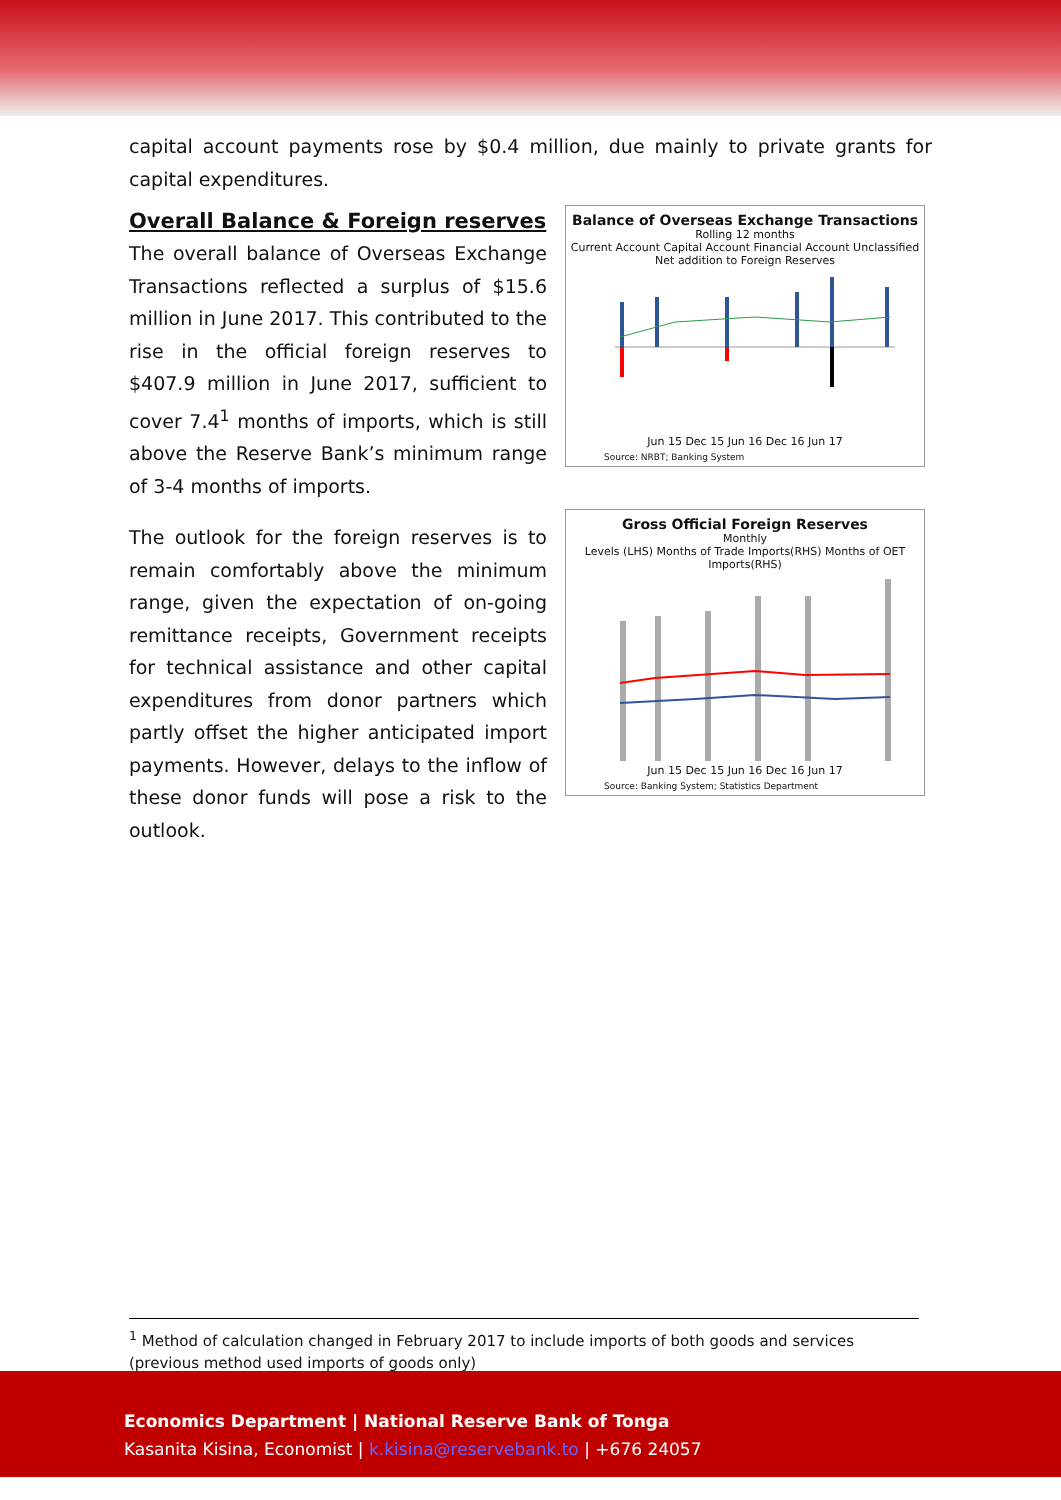capital account payments rose by $0.4 million, due mainly to private grants for capital expenditures.
Overall Balance & Foreign reserves
The overall balance of Overseas Exchange Transactions reflected a surplus of $15.6 million in June 2017. This contributed to the rise in the official foreign reserves to $407.9 million in June 2017, sufficient to cover 7.4<sup>1</sup> months of imports, which is still above the Reserve Bank’s minimum range of 3-4 months of imports.
The outlook for the foreign reserves is to remain comfortably above the minimum range, given the expectation of on-going remittance receipts, Government receipts for technical assistance and other capital expenditures from donor partners which partly offset the higher anticipated import payments. However, delays to the inflow of these donor funds will pose a risk to the outlook.
Balance of Overseas Exchange Transactions
Rolling 12 months
Current Account Capital Account Financial Account Unclassified Net addition to Foreign Reserves
Jun 15 Dec 15 Jun 16 Dec 16 Jun 17
Source: NRBT; Banking System
Gross Official Foreign Reserves
Monthly
Levels (LHS) Months of Trade Imports(RHS) Months of OET Imports(RHS)
Jun 15 Dec 15 Jun 16 Dec 16 Jun 17
Source: Banking System; Statistics Department
<sup>1</sup> Method of calculation changed in February 2017 to include imports of both goods and services (previous method used imports of goods only)
Economics Department | National Reserve Bank of Tonga
Kasanita Kisina, Economist | k.kisina@reservebank.to | +676 24057